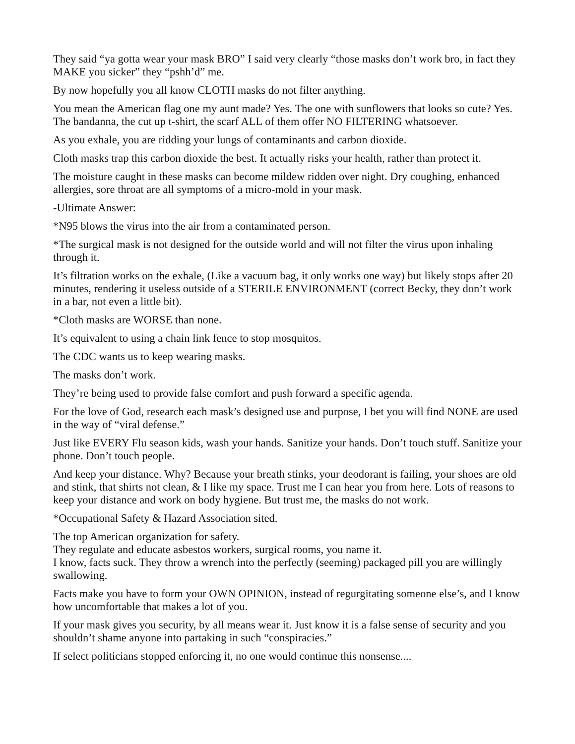They said “ya gotta wear your mask BRO” I said very clearly “those masks don’t work bro, in fact they MAKE you sicker” they “pshh’d” me.
By now hopefully you all know CLOTH masks do not filter anything.
You mean the American flag one my aunt made? Yes. The one with sunflowers that looks so cute? Yes. The bandanna, the cut up t-shirt, the scarf ALL of them offer NO FILTERING whatsoever.
As you exhale, you are ridding your lungs of contaminants and carbon dioxide.
Cloth masks trap this carbon dioxide the best. It actually risks your health, rather than protect it.
The moisture caught in these masks can become mildew ridden over night. Dry coughing, enhanced allergies, sore throat are all symptoms of a micro-mold in your mask.
-Ultimate Answer:
*N95 blows the virus into the air from a contaminated person.
*The surgical mask is not designed for the outside world and will not filter the virus upon inhaling through it.
It’s filtration works on the exhale, (Like a vacuum bag, it only works one way) but likely stops after 20 minutes, rendering it useless outside of a STERILE ENVIRONMENT (correct Becky, they don’t work in a bar, not even a little bit).
*Cloth masks are WORSE than none.
It’s equivalent to using a chain link fence to stop mosquitos.
The CDC wants us to keep wearing masks.
The masks don’t work.
They’re being used to provide false comfort and push forward a specific agenda.
For the love of God, research each mask’s designed use and purpose, I bet you will find NONE are used in the way of “viral defense.”
Just like EVERY Flu season kids, wash your hands. Sanitize your hands. Don’t touch stuff. Sanitize your phone. Don’t touch people.
And keep your distance. Why? Because your breath stinks, your deodorant is failing, your shoes are old and stink, that shirts not clean, & I like my space. Trust me I can hear you from here. Lots of reasons to keep your distance and work on body hygiene. But trust me, the masks do not work.
*Occupational Safety & Hazard Association sited.
The top American organization for safety.
They regulate and educate asbestos workers, surgical rooms, you name it.
I know, facts suck. They throw a wrench into the perfectly (seeming) packaged pill you are willingly swallowing.
Facts make you have to form your OWN OPINION, instead of regurgitating someone else’s, and I know how uncomfortable that makes a lot of you.
If your mask gives you security, by all means wear it. Just know it is a false sense of security and you shouldn’t shame anyone into partaking in such “conspiracies.”
If select politicians stopped enforcing it, no one would continue this nonsense....